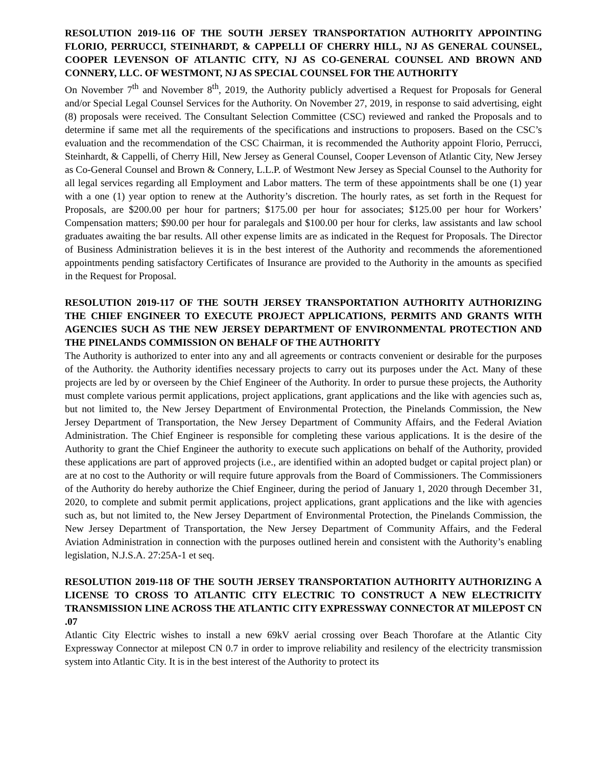RESOLUTION 2019-116 OF THE SOUTH JERSEY TRANSPORTATION AUTHORITY APPOINTING FLORIO, PERRUCCI, STEINHARDT, & CAPPELLI OF CHERRY HILL, NJ AS GENERAL COUNSEL, COOPER LEVENSON OF ATLANTIC CITY, NJ AS CO-GENERAL COUNSEL AND BROWN AND CONNERY, LLC. OF WESTMONT, NJ AS SPECIAL COUNSEL FOR THE AUTHORITY
On November 7<sup>th</sup> and November 8<sup>th</sup>, 2019, the Authority publicly advertised a Request for Proposals for General and/or Special Legal Counsel Services for the Authority. On November 27, 2019, in response to said advertising, eight (8) proposals were received. The Consultant Selection Committee (CSC) reviewed and ranked the Proposals and to determine if same met all the requirements of the specifications and instructions to proposers. Based on the CSC’s evaluation and the recommendation of the CSC Chairman, it is recommended the Authority appoint Florio, Perrucci, Steinhardt, & Cappelli, of Cherry Hill, New Jersey as General Counsel, Cooper Levenson of Atlantic City, New Jersey as Co-General Counsel and Brown & Connery, L.L.P. of Westmont New Jersey as Special Counsel to the Authority for all legal services regarding all Employment and Labor matters. The term of these appointments shall be one (1) year with a one (1) year option to renew at the Authority’s discretion. The hourly rates, as set forth in the Request for Proposals, are $200.00 per hour for partners; $175.00 per hour for associates; $125.00 per hour for Workers’ Compensation matters; $90.00 per hour for paralegals and $100.00 per hour for clerks, law assistants and law school graduates awaiting the bar results. All other expense limits are as indicated in the Request for Proposals. The Director of Business Administration believes it is in the best interest of the Authority and recommends the aforementioned appointments pending satisfactory Certificates of Insurance are provided to the Authority in the amounts as specified in the Request for Proposal.
RESOLUTION 2019-117 OF THE SOUTH JERSEY TRANSPORTATION AUTHORITY AUTHORIZING THE CHIEF ENGINEER TO EXECUTE PROJECT APPLICATIONS, PERMITS AND GRANTS WITH AGENCIES SUCH AS THE NEW JERSEY DEPARTMENT OF ENVIRONMENTAL PROTECTION AND THE PINELANDS COMMISSION ON BEHALF OF THE AUTHORITY
The Authority is authorized to enter into any and all agreements or contracts convenient or desirable for the purposes of the Authority. the Authority identifies necessary projects to carry out its purposes under the Act. Many of these projects are led by or overseen by the Chief Engineer of the Authority. In order to pursue these projects, the Authority must complete various permit applications, project applications, grant applications and the like with agencies such as, but not limited to, the New Jersey Department of Environmental Protection, the Pinelands Commission, the New Jersey Department of Transportation, the New Jersey Department of Community Affairs, and the Federal Aviation Administration. The Chief Engineer is responsible for completing these various applications. It is the desire of the Authority to grant the Chief Engineer the authority to execute such applications on behalf of the Authority, provided these applications are part of approved projects (i.e., are identified within an adopted budget or capital project plan) or are at no cost to the Authority or will require future approvals from the Board of Commissioners. The Commissioners of the Authority do hereby authorize the Chief Engineer, during the period of January 1, 2020 through December 31, 2020, to complete and submit permit applications, project applications, grant applications and the like with agencies such as, but not limited to, the New Jersey Department of Environmental Protection, the Pinelands Commission, the New Jersey Department of Transportation, the New Jersey Department of Community Affairs, and the Federal Aviation Administration in connection with the purposes outlined herein and consistent with the Authority’s enabling legislation, N.J.S.A. 27:25A-1 et seq.
RESOLUTION 2019-118 OF THE SOUTH JERSEY TRANSPORTATION AUTHORITY AUTHORIZING A LICENSE TO CROSS TO ATLANTIC CITY ELECTRIC TO CONSTRUCT A NEW ELECTRICITY TRANSMISSION LINE ACROSS THE ATLANTIC CITY EXPRESSWAY CONNECTOR AT MILEPOST CN .07
Atlantic City Electric wishes to install a new 69kV aerial crossing over Beach Thorofare at the Atlantic City Expressway Connector at milepost CN 0.7 in order to improve reliability and resilency of the electricity transmission system into Atlantic City. It is in the best interest of the Authority to protect its